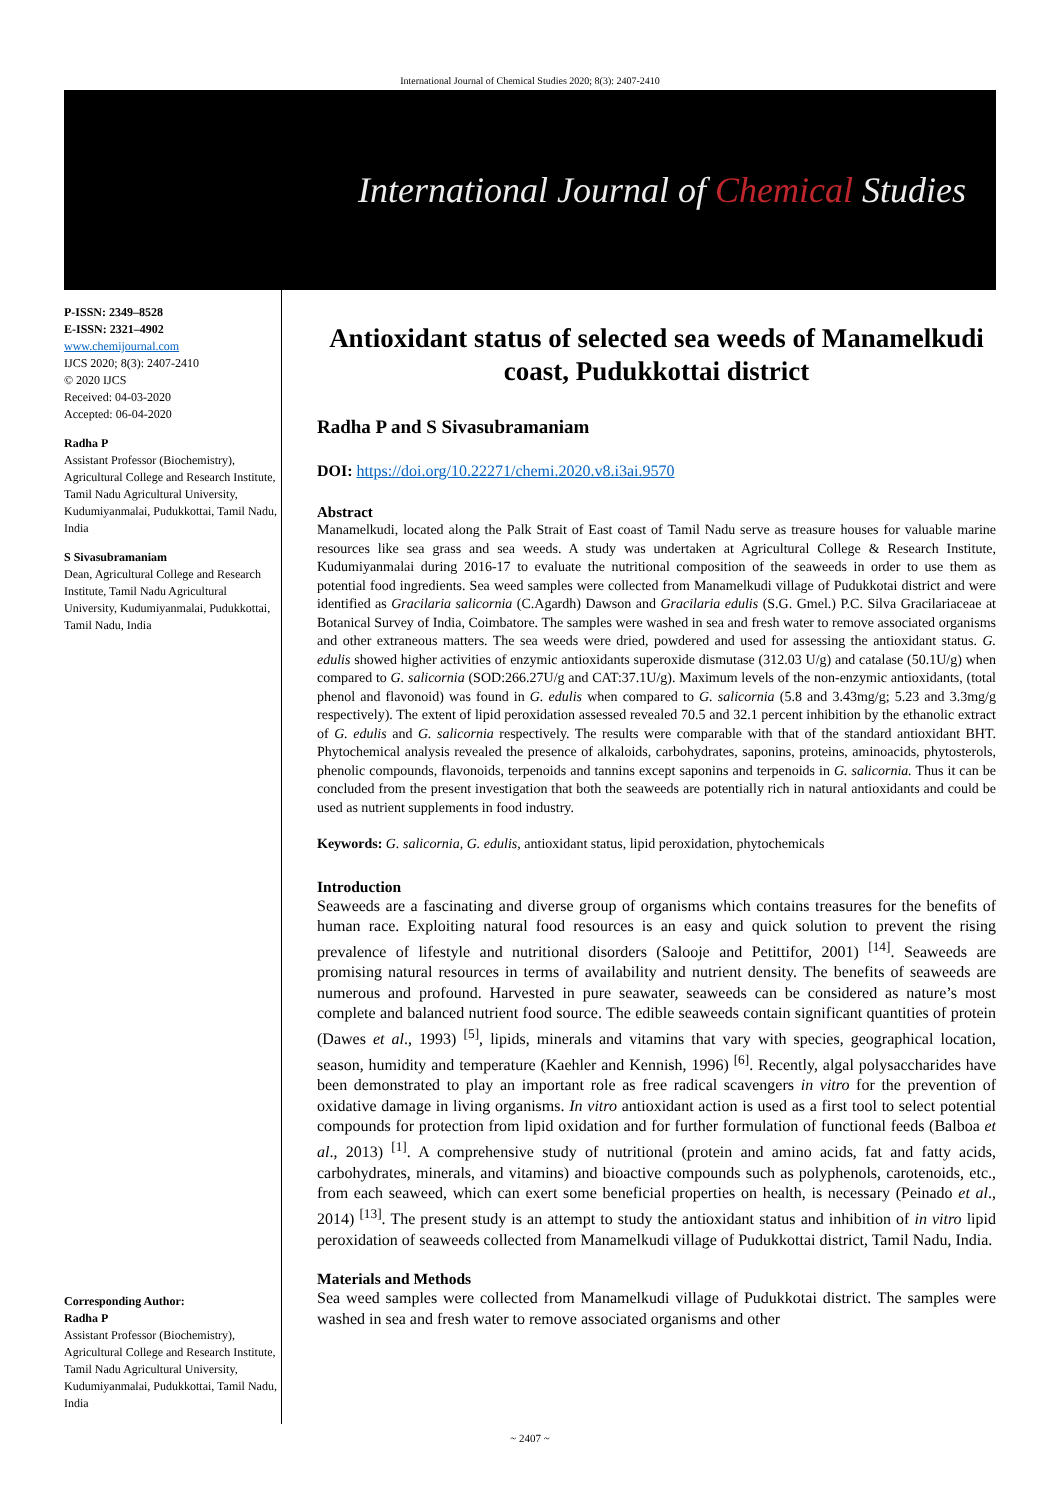International Journal of Chemical Studies 2020; 8(3): 2407-2410
International Journal of Chemical Studies
P-ISSN: 2349–8528
E-ISSN: 2321–4902
www.chemijournal.com
IJCS 2020; 8(3): 2407-2410
© 2020 IJCS
Received: 04-03-2020
Accepted: 06-04-2020
Radha P
Assistant Professor (Biochemistry), Agricultural College and Research Institute, Tamil Nadu Agricultural University, Kudumiyanmalai, Pudukkottai, Tamil Nadu, India
S Sivasubramaniam
Dean, Agricultural College and Research Institute, Tamil Nadu Agricultural University, Kudumiyanmalai, Pudukkottai, Tamil Nadu, India
Corresponding Author:
Radha P
Assistant Professor (Biochemistry), Agricultural College and Research Institute, Tamil Nadu Agricultural University, Kudumiyanmalai, Pudukkottai, Tamil Nadu, India
Antioxidant status of selected sea weeds of Manamelkudi coast, Pudukkottai district
Radha P and S Sivasubramaniam
DOI: https://doi.org/10.22271/chemi.2020.v8.i3ai.9570
Abstract
Manamelkudi, located along the Palk Strait of East coast of Tamil Nadu serve as treasure houses for valuable marine resources like sea grass and sea weeds. A study was undertaken at Agricultural College & Research Institute, Kudumiyanmalai during 2016-17 to evaluate the nutritional composition of the seaweeds in order to use them as potential food ingredients. Sea weed samples were collected from Manamelkudi village of Pudukkotai district and were identified as Gracilaria salicornia (C.Agardh) Dawson and Gracilaria edulis (S.G. Gmel.) P.C. Silva Gracilariaceae at Botanical Survey of India, Coimbatore. The samples were washed in sea and fresh water to remove associated organisms and other extraneous matters. The sea weeds were dried, powdered and used for assessing the antioxidant status. G. edulis showed higher activities of enzymic antioxidants superoxide dismutase (312.03 U/g) and catalase (50.1U/g) when compared to G. salicornia (SOD:266.27U/g and CAT:37.1U/g). Maximum levels of the non-enzymic antioxidants, (total phenol and flavonoid) was found in G. edulis when compared to G. salicornia (5.8 and 3.43mg/g; 5.23 and 3.3mg/g respectively). The extent of lipid peroxidation assessed revealed 70.5 and 32.1 percent inhibition by the ethanolic extract of G. edulis and G. salicornia respectively. The results were comparable with that of the standard antioxidant BHT. Phytochemical analysis revealed the presence of alkaloids, carbohydrates, saponins, proteins, aminoacids, phytosterols, phenolic compounds, flavonoids, terpenoids and tannins except saponins and terpenoids in G. salicornia. Thus it can be concluded from the present investigation that both the seaweeds are potentially rich in natural antioxidants and could be used as nutrient supplements in food industry.
Keywords: G. salicornia, G. edulis, antioxidant status, lipid peroxidation, phytochemicals
Introduction
Seaweeds are a fascinating and diverse group of organisms which contains treasures for the benefits of human race. Exploiting natural food resources is an easy and quick solution to prevent the rising prevalence of lifestyle and nutritional disorders (Salooje and Petittifor, 2001) <sup>[14]</sup>. Seaweeds are promising natural resources in terms of availability and nutrient density. The benefits of seaweeds are numerous and profound. Harvested in pure seawater, seaweeds can be considered as nature’s most complete and balanced nutrient food source. The edible seaweeds contain significant quantities of protein (Dawes et al., 1993) <sup>[5]</sup>, lipids, minerals and vitamins that vary with species, geographical location, season, humidity and temperature (Kaehler and Kennish, 1996) <sup>[6]</sup>. Recently, algal polysaccharides have been demonstrated to play an important role as free radical scavengers in vitro for the prevention of oxidative damage in living organisms. In vitro antioxidant action is used as a first tool to select potential compounds for protection from lipid oxidation and for further formulation of functional feeds (Balboa et al., 2013) <sup>[1]</sup>. A comprehensive study of nutritional (protein and amino acids, fat and fatty acids, carbohydrates, minerals, and vitamins) and bioactive compounds such as polyphenols, carotenoids, etc., from each seaweed, which can exert some beneficial properties on health, is necessary (Peinado et al., 2014) <sup>[13]</sup>. The present study is an attempt to study the antioxidant status and inhibition of in vitro lipid peroxidation of seaweeds collected from Manamelkudi village of Pudukkottai district, Tamil Nadu, India.
Materials and Methods
Sea weed samples were collected from Manamelkudi village of Pudukkotai district. The samples were washed in sea and fresh water to remove associated organisms and other
~ 2407 ~